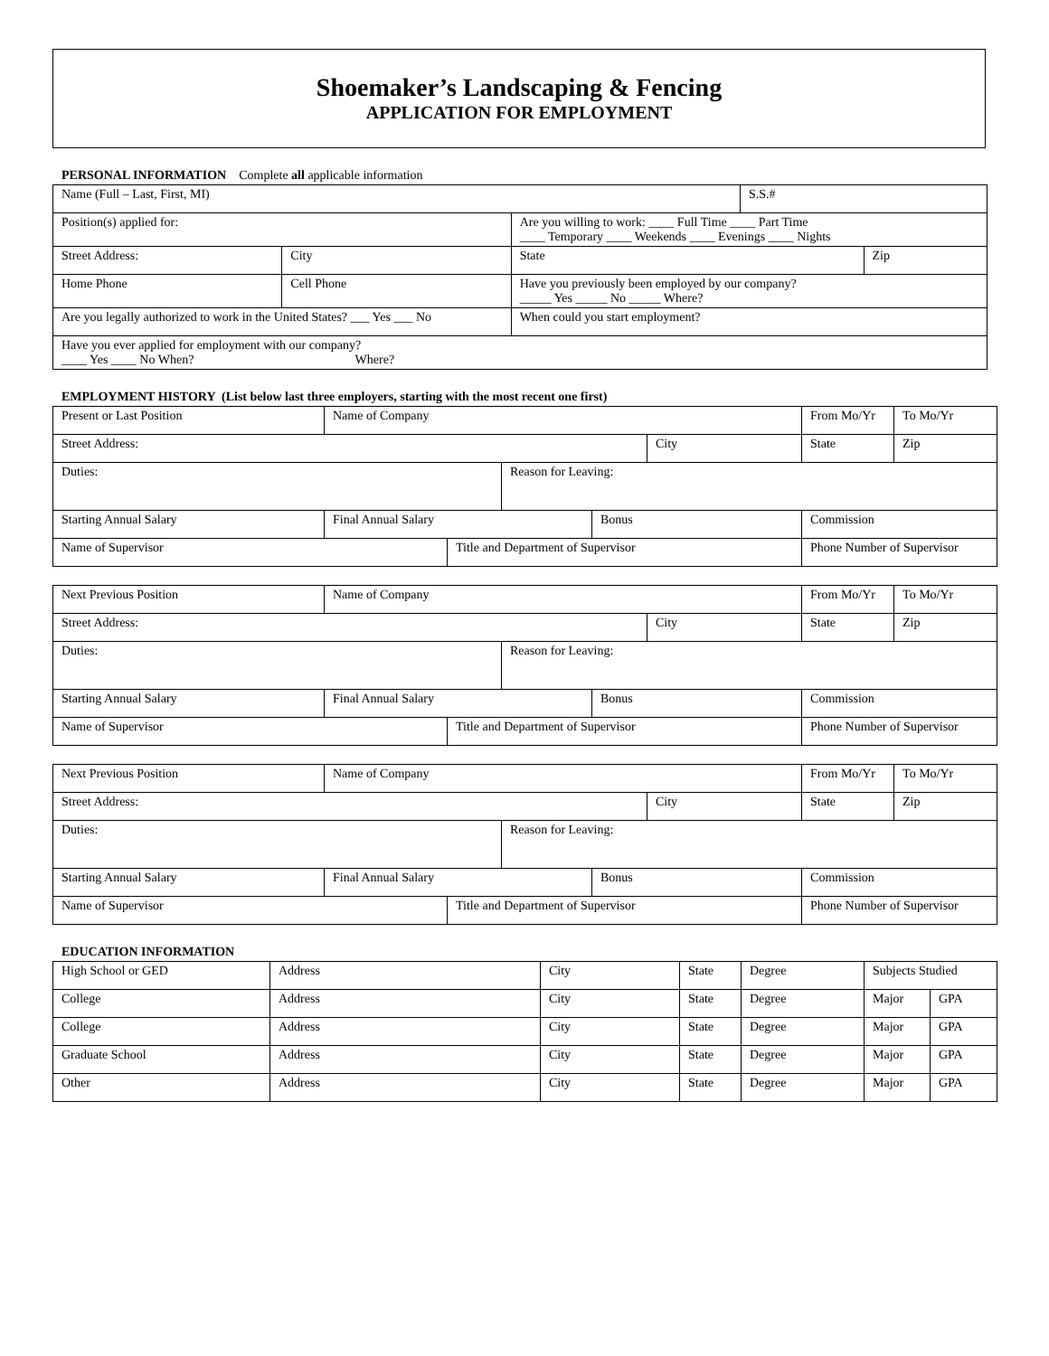Shoemaker’s Landscaping & Fencing
APPLICATION FOR EMPLOYMENT
PERSONAL INFORMATION Complete all applicable information
| Name (Full – Last, First, MI) | | | S.S.# | |
| Position(s) applied for: | | Are you willing to work: ____ Full Time ____ Part Time ____ Temporary ____ Weekends ____ Evenings ____ Nights | | |
| Street Address: | City | State | | Zip |
| Home Phone | Cell Phone | Have you previously been employed by our company? _____ Yes _____ No _____ Where? | | |
| Are you legally authorized to work in the United States? ___ Yes ___ No | | When could you start employment? | | |
| Have you ever applied for employment with our company? ____ Yes ____ No When? Where? | | | | |
EMPLOYMENT HISTORY (List below last three employers, starting with the most recent one first)
| Present or Last Position | Name of Company | | | | | From Mo/Yr | To Mo/Yr |
| Street Address: | | | | | City | State | Zip |
| Duties: | | | Reason for Leaving: | | | | |
| Starting Annual Salary | Final Annual Salary | | | Bonus | | Commission | |
| Name of Supervisor | | Title and Department of Supervisor | | | | Phone Number of Supervisor | |
| Next Previous Position | Name of Company | | | | | From Mo/Yr | To Mo/Yr |
| Street Address: | | | | | City | State | Zip |
| Duties: | | | Reason for Leaving: | | | | |
| Starting Annual Salary | Final Annual Salary | | | Bonus | | Commission | |
| Name of Supervisor | | Title and Department of Supervisor | | | | Phone Number of Supervisor | |
| Next Previous Position | Name of Company | | | | | From Mo/Yr | To Mo/Yr |
| Street Address: | | | | | City | State | Zip |
| Duties: | | | Reason for Leaving: | | | | |
| Starting Annual Salary | Final Annual Salary | | | Bonus | | Commission | |
| Name of Supervisor | | Title and Department of Supervisor | | | | Phone Number of Supervisor | |
EDUCATION INFORMATION
| High School or GED | Address | City | State | Degree | Subjects Studied | |
| College | Address | City | State | Degree | Major | GPA |
| College | Address | City | State | Degree | Major | GPA |
| Graduate School | Address | City | State | Degree | Major | GPA |
| Other | Address | City | State | Degree | Major | GPA |